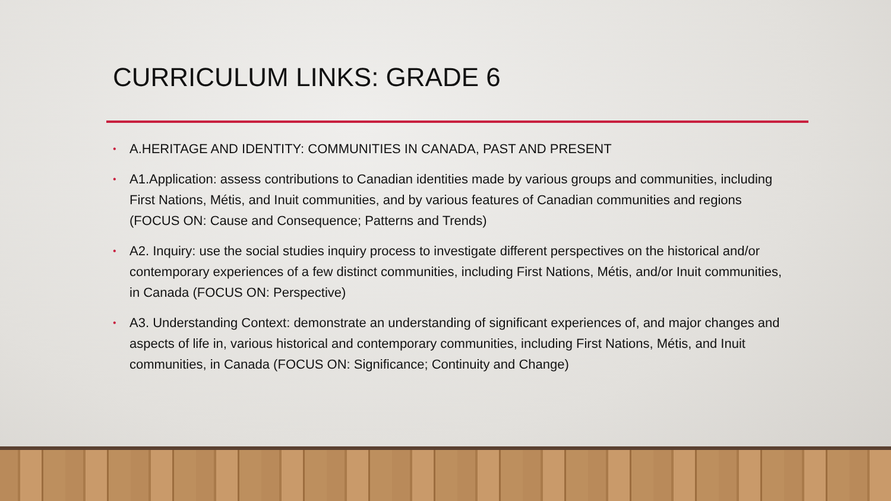CURRICULUM LINKS: GRADE 6
• A.HERITAGE AND IDENTITY: COMMUNITIES IN CANADA, PAST AND PRESENT
• A1.Application: assess contributions to Canadian identities made by various groups and communities, including First Nations, Métis, and Inuit communities, and by various features of Canadian communities and regions (FOCUS ON: Cause and Consequence; Patterns and Trends)
• A2. Inquiry: use the social studies inquiry process to investigate different perspectives on the historical and/or contemporary experiences of a few distinct communities, including First Nations, Métis, and/or Inuit communities, in Canada (FOCUS ON: Perspective)
• A3. Understanding Context: demonstrate an understanding of significant experiences of, and major changes and aspects of life in, various historical and contemporary communities, including First Nations, Métis, and Inuit communities, in Canada (FOCUS ON: Significance; Continuity and Change)